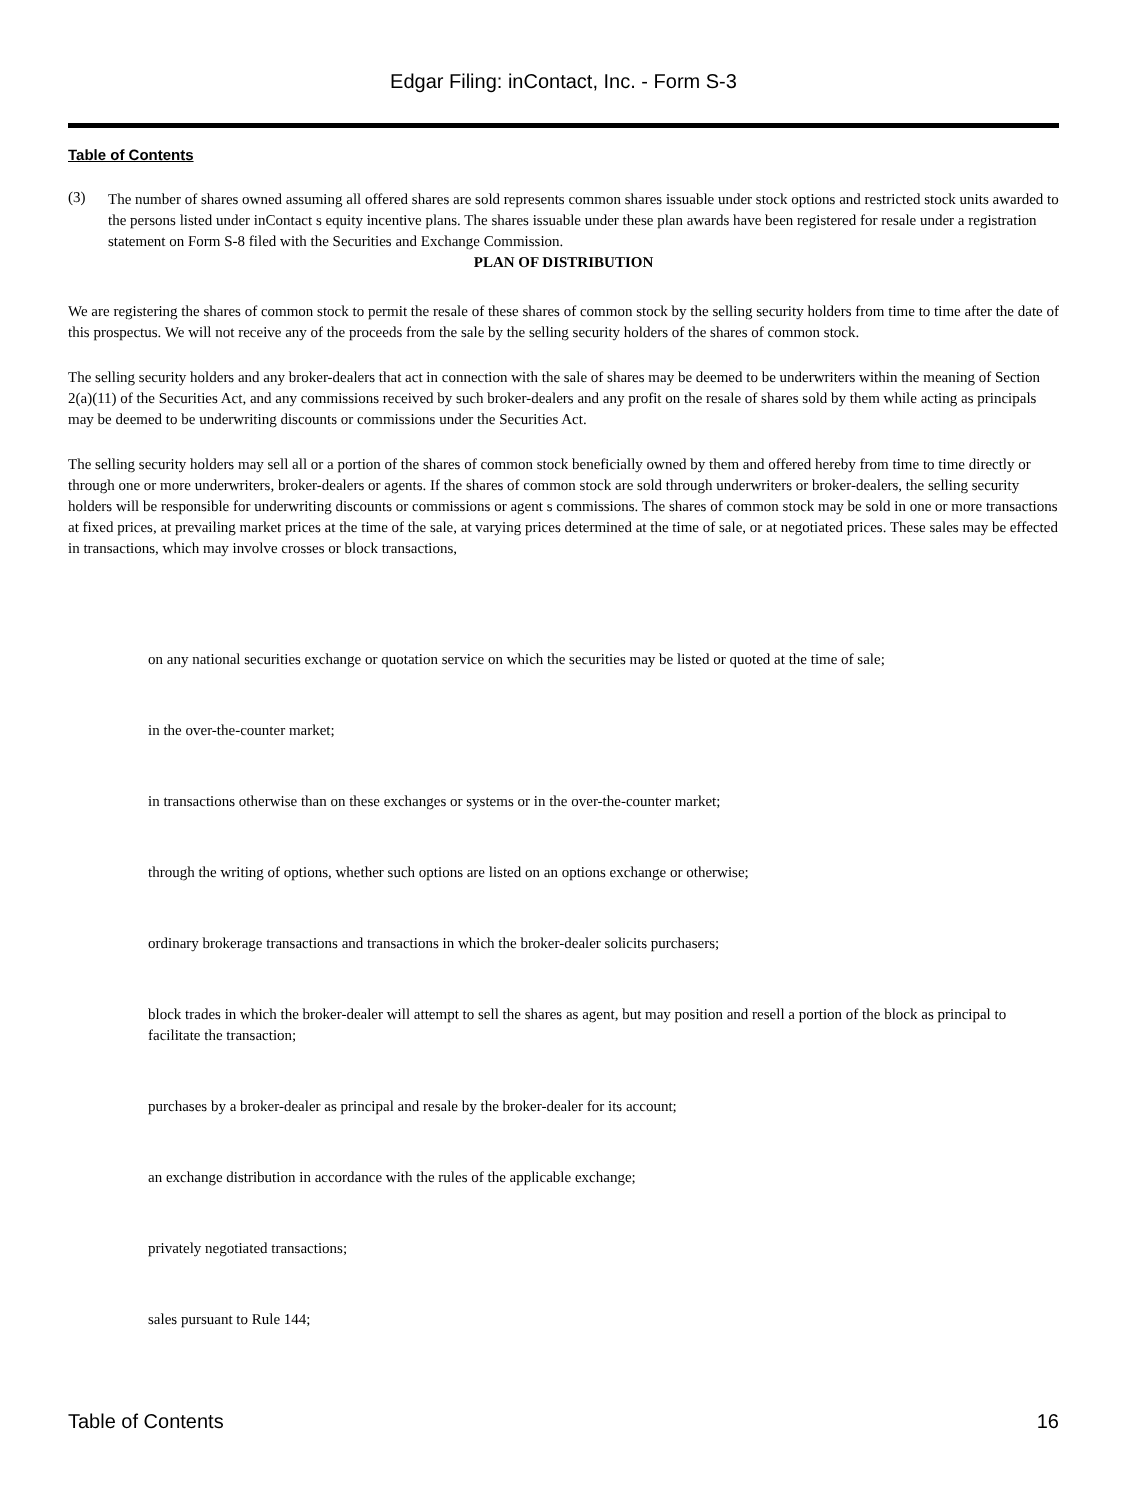Edgar Filing: inContact, Inc. - Form S-3
Table of Contents
(3)
The number of shares owned assuming all offered shares are sold represents common shares issuable under stock options and restricted stock units awarded to the persons listed under inContact s equity incentive plans. The shares issuable under these plan awards have been registered for resale under a registration statement on Form S-8 filed with the Securities and Exchange Commission.
PLAN OF DISTRIBUTION
We are registering the shares of common stock to permit the resale of these shares of common stock by the selling security holders from time to time after the date of this prospectus. We will not receive any of the proceeds from the sale by the selling security holders of the shares of common stock.
The selling security holders and any broker-dealers that act in connection with the sale of shares may be deemed to be underwriters within the meaning of Section 2(a)(11) of the Securities Act, and any commissions received by such broker-dealers and any profit on the resale of shares sold by them while acting as principals may be deemed to be underwriting discounts or commissions under the Securities Act.
The selling security holders may sell all or a portion of the shares of common stock beneficially owned by them and offered hereby from time to time directly or through one or more underwriters, broker-dealers or agents. If the shares of common stock are sold through underwriters or broker-dealers, the selling security holders will be responsible for underwriting discounts or commissions or agent s commissions. The shares of common stock may be sold in one or more transactions at fixed prices, at prevailing market prices at the time of the sale, at varying prices determined at the time of sale, or at negotiated prices. These sales may be effected in transactions, which may involve crosses or block transactions,
on any national securities exchange or quotation service on which the securities may be listed or quoted at the time of sale;
in the over-the-counter market;
in transactions otherwise than on these exchanges or systems or in the over-the-counter market;
through the writing of options, whether such options are listed on an options exchange or otherwise;
ordinary brokerage transactions and transactions in which the broker-dealer solicits purchasers;
block trades in which the broker-dealer will attempt to sell the shares as agent, but may position and resell a portion of the block as principal to facilitate the transaction;
purchases by a broker-dealer as principal and resale by the broker-dealer for its account;
an exchange distribution in accordance with the rules of the applicable exchange;
privately negotiated transactions;
sales pursuant to Rule 144;
Table of Contents 16